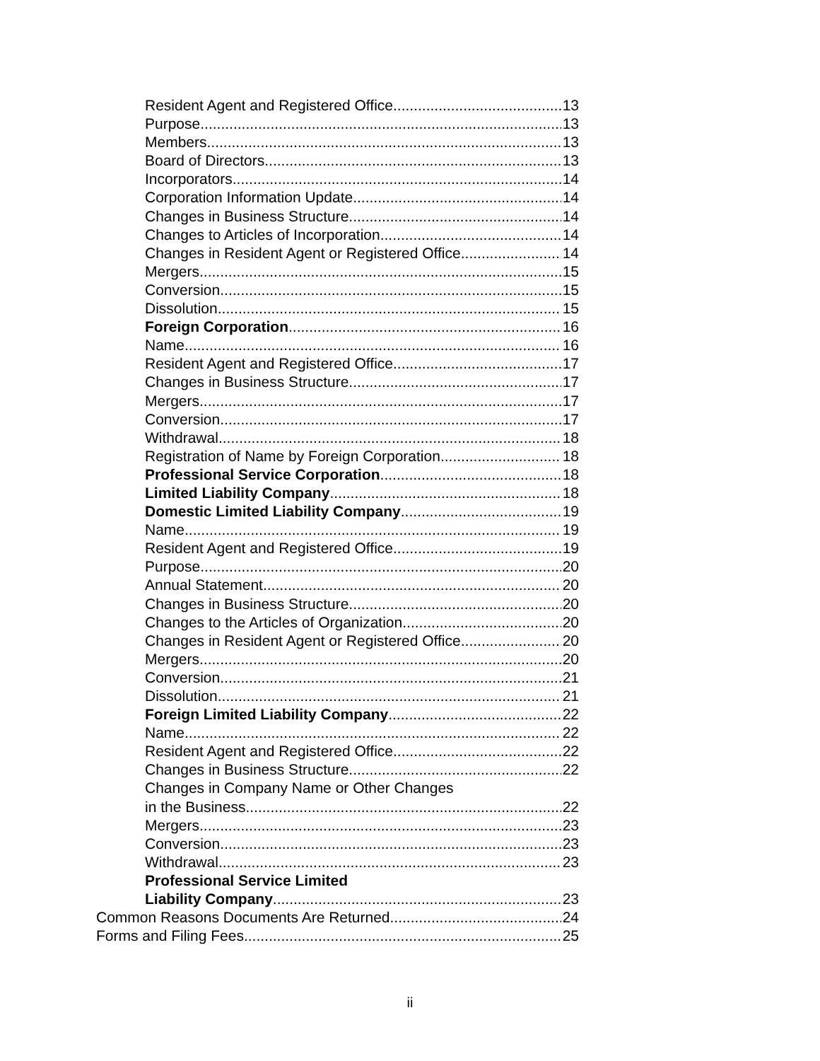Resident Agent and Registered Office 13
Purpose 13
Members 13
Board of Directors 13
Incorporators 14
Corporation Information Update 14
Changes in Business Structure 14
Changes to Articles of Incorporation 14
Changes in Resident Agent or Registered Office 14
Mergers 15
Conversion 15
Dissolution 15
Foreign Corporation 16
Name 16
Resident Agent and Registered Office 17
Changes in Business Structure 17
Mergers 17
Conversion 17
Withdrawal 18
Registration of Name by Foreign Corporation 18
Professional Service Corporation 18
Limited Liability Company 18
Domestic Limited Liability Company 19
Name 19
Resident Agent and Registered Office 19
Purpose 20
Annual Statement 20
Changes in Business Structure 20
Changes to the Articles of Organization 20
Changes in Resident Agent or Registered Office 20
Mergers 20
Conversion 21
Dissolution 21
Foreign Limited Liability Company 22
Name 22
Resident Agent and Registered Office 22
Changes in Business Structure 22
Changes in Company Name or Other Changes
in the Business 22
Mergers 23
Conversion 23
Withdrawal 23
Professional Service Limited
Liability Company 23
Common Reasons Documents Are Returned 24
Forms and Filing Fees 25
ii